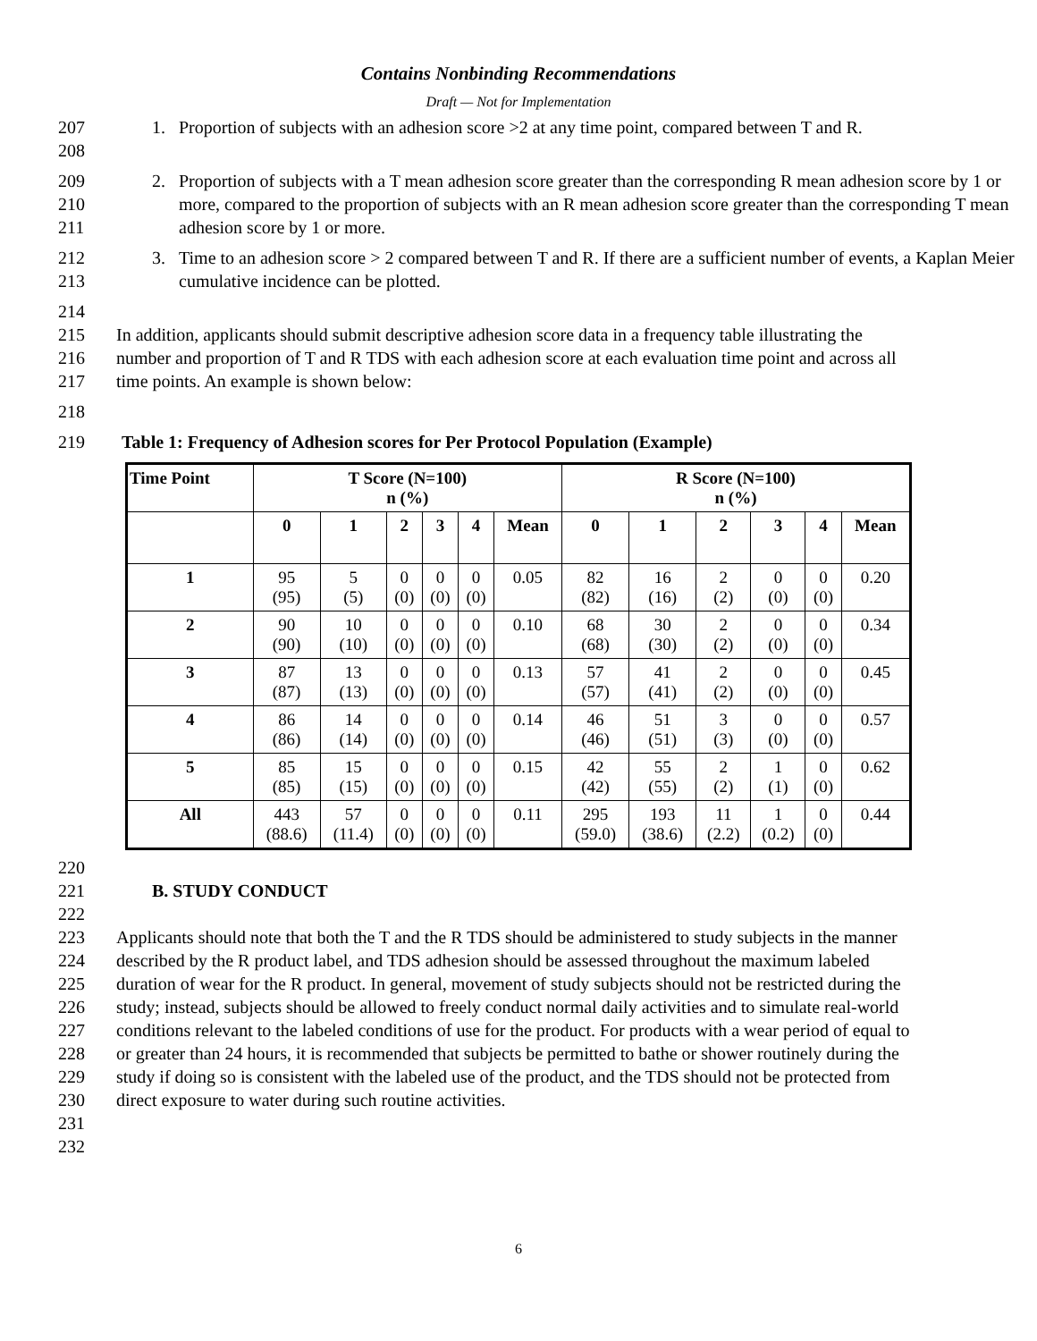Contains Nonbinding Recommendations
Draft — Not for Implementation
207
208 1. Proportion of subjects with an adhesion score >2 at any time point, compared between T and R.
209
210
211 2. Proportion of subjects with a T mean adhesion score greater than the corresponding R mean adhesion score by 1 or more, compared to the proportion of subjects with an R mean adhesion score greater than the corresponding T mean adhesion score by 1 or more.
212
213 3. Time to an adhesion score > 2 compared between T and R. If there are a sufficient number of events, a Kaplan Meier cumulative incidence can be plotted.
214
215
216
217 In addition, applicants should submit descriptive adhesion score data in a frequency table illustrating the number and proportion of T and R TDS with each adhesion score at each evaluation time point and across all time points. An example is shown below:
218
219 Table 1: Frequency of Adhesion scores for Per Protocol Population (Example)
| Time Point | T Score (N=100) n (%) | | | | | | R Score (N=100) n (%) | | | | | |
| --- | --- | --- | --- | --- | --- | --- | --- | --- | --- | --- | --- | --- |
| | 0 | 1 | 2 | 3 | 4 | Mean | 0 | 1 | 2 | 3 | 4 | Mean |
| 1 | 95 (95) | 5 (5) | 0 (0) | 0 (0) | 0 (0) | 0.05 | 82 (82) | 16 (16) | 2 (2) | 0 (0) | 0 (0) | 0.20 |
| 2 | 90 (90) | 10 (10) | 0 (0) | 0 (0) | 0 (0) | 0.10 | 68 (68) | 30 (30) | 2 (2) | 0 (0) | 0 (0) | 0.34 |
| 3 | 87 (87) | 13 (13) | 0 (0) | 0 (0) | 0 (0) | 0.13 | 57 (57) | 41 (41) | 2 (2) | 0 (0) | 0 (0) | 0.45 |
| 4 | 86 (86) | 14 (14) | 0 (0) | 0 (0) | 0 (0) | 0.14 | 46 (46) | 51 (51) | 3 (3) | 0 (0) | 0 (0) | 0.57 |
| 5 | 85 (85) | 15 (15) | 0 (0) | 0 (0) | 0 (0) | 0.15 | 42 (42) | 55 (55) | 2 (2) | 1 (1) | 0 (0) | 0.62 |
| All | 443 (88.6) | 57 (11.4) | 0 (0) | 0 (0) | 0 (0) | 0.11 | 295 (59.0) | 193 (38.6) | 11 (2.2) | 1 (0.2) | 0 (0) | 0.44 |
220
221 B. STUDY CONDUCT
222
223
224
225
226
227
228
229
230
231 Applicants should note that both the T and the R TDS should be administered to study subjects in the manner described by the R product label, and TDS adhesion should be assessed throughout the maximum labeled duration of wear for the R product. In general, movement of study subjects should not be restricted during the study; instead, subjects should be allowed to freely conduct normal daily activities and to simulate real-world conditions relevant to the labeled conditions of use for the product. For products with a wear period of equal to or greater than 24 hours, it is recommended that subjects be permitted to bathe or shower routinely during the study if doing so is consistent with the labeled use of the product, and the TDS should not be protected from direct exposure to water during such routine activities.
232
6